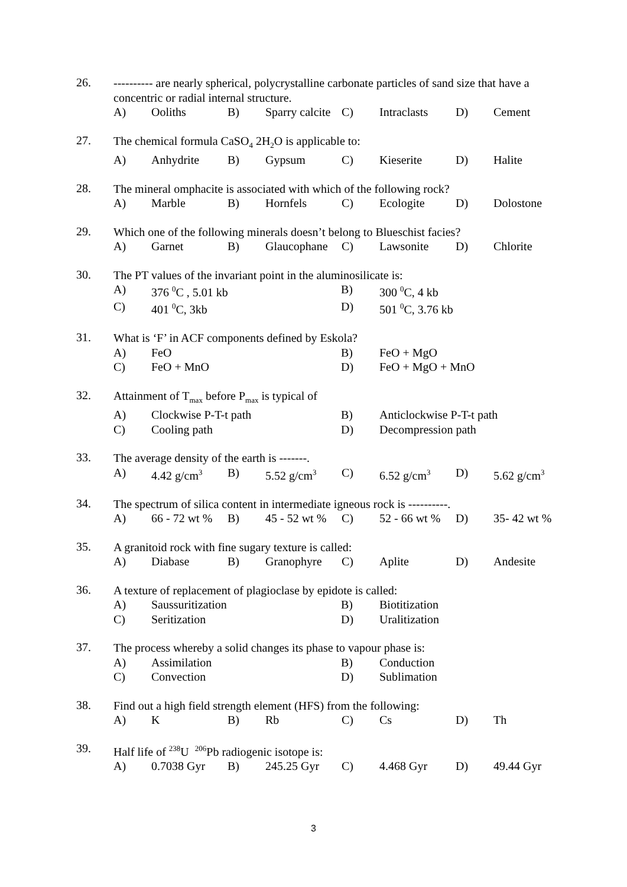26.
---------- are nearly spherical, polycrystalline carbonate particles of sand size that have a concentric or radial internal structure.
A) Ooliths B) Sparry calcite C) Intraclasts D) Cement
27.
The chemical formula CaSO<sub>4</sub> 2H<sub>2</sub>O is applicable to:
A) Anhydrite B) Gypsum C) Kieserite D) Halite
28.
The mineral omphacite is associated with which of the following rock?
A) Marble B) Hornfels C) Ecologite D) Dolostone
29.
Which one of the following minerals doesn’t belong to Blueschist facies?
A) Garnet B) Glaucophane C) Lawsonite D) Chlorite
30.
The PT values of the invariant point in the aluminosilicate is:
A) 376 <sup>0</sup>C , 5.01 kb B) 300 <sup>0</sup>C, 4 kb
C) 401 <sup>0</sup>C, 3kb D) 501 <sup>0</sup>C, 3.76 kb
31.
What is ‘F’ in ACF components defined by Eskola?
A) FeO B) FeO + MgO
C) FeO + MnO D) FeO + MgO + MnO
32.
Attainment of T<sub>max</sub> before P<sub>max</sub> is typical of
A) Clockwise P-T-t path B) Anticlockwise P-T-t path
C) Cooling path D) Decompression path
33.
The average density of the earth is -------.
A) 4.42 g/cm<sup>3</sup> B) 5.52 g/cm<sup>3</sup> C) 6.52 g/cm<sup>3</sup> D) 5.62 g/cm<sup>3</sup>
34.
The spectrum of silica content in intermediate igneous rock is ----------.
A) 66 - 72 wt % B) 45 - 52 wt % C) 52 - 66 wt % D) 35- 42 wt %
35.
A granitoid rock with fine sugary texture is called:
A) Diabase B) Granophyre C) Aplite D) Andesite
36.
A texture of replacement of plagioclase by epidote is called:
A) Saussuritization B) Biotitization
C) Seritization D) Uralitization
37.
The process whereby a solid changes its phase to vapour phase is:
A) Assimilation B) Conduction
C) Convection D) Sublimation
38.
Find out a high field strength element (HFS) from the following:
A) K B) Rb C) Cs D) Th
39.
Half life of <sup>238</sup>U <sup>206</sup>Pb radiogenic isotope is:
A) 0.7038 Gyr B) 245.25 Gyr C) 4.468 Gyr D) 49.44 Gyr
3